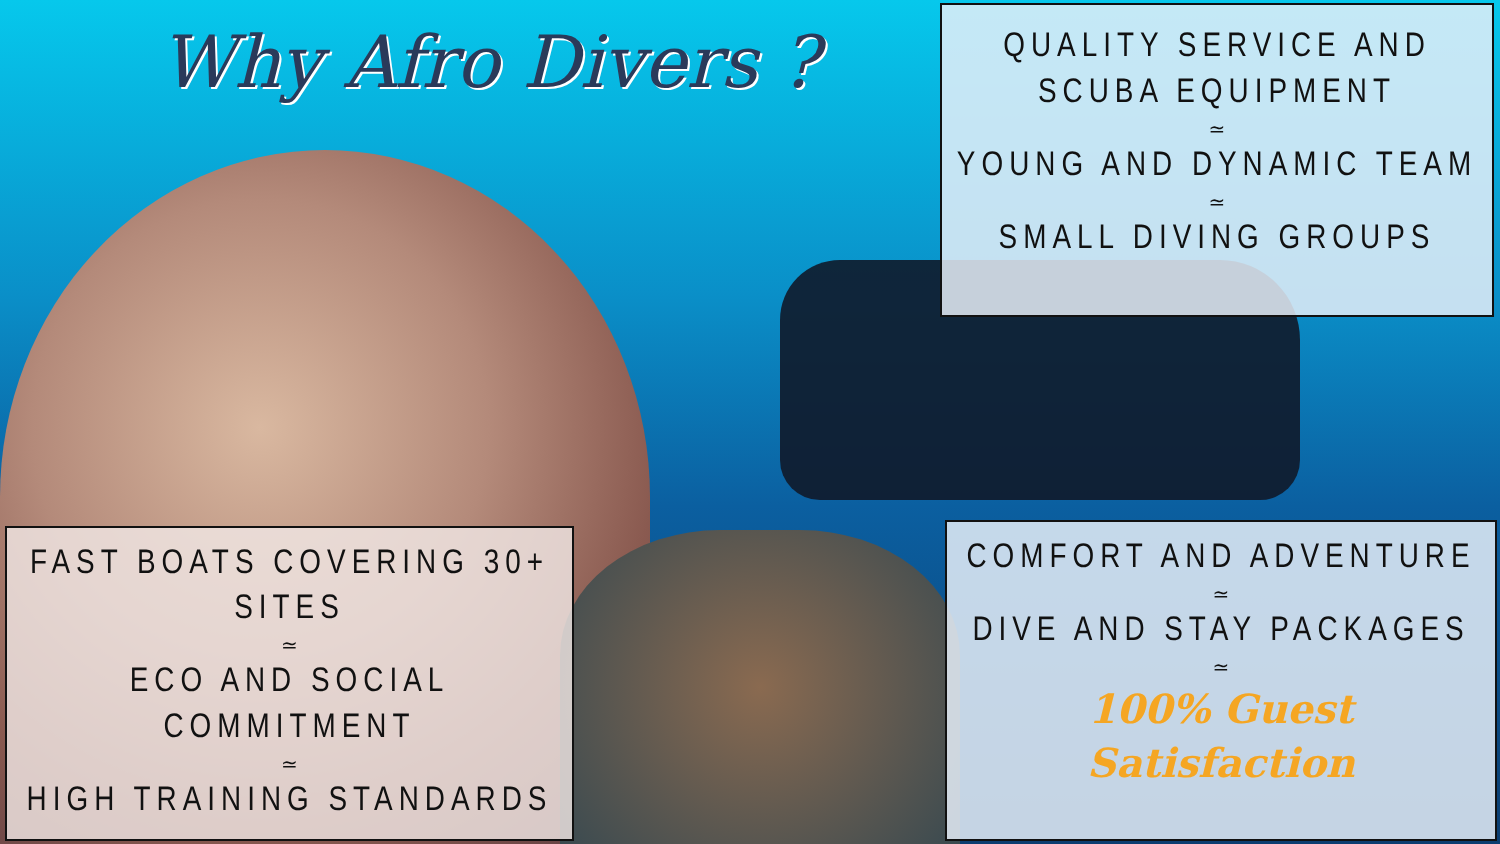Why Afro Divers ?
QUALITY SERVICE AND SCUBA EQUIPMENT
≃
YOUNG AND DYNAMIC TEAM
≃
SMALL DIVING GROUPS
FAST BOATS COVERING 30+ SITES
≃
ECO AND SOCIAL COMMITMENT
≃
HIGH TRAINING STANDARDS
COMFORT AND ADVENTURE
≃
DIVE AND STAY PACKAGES
≃
100% Guest Satisfaction